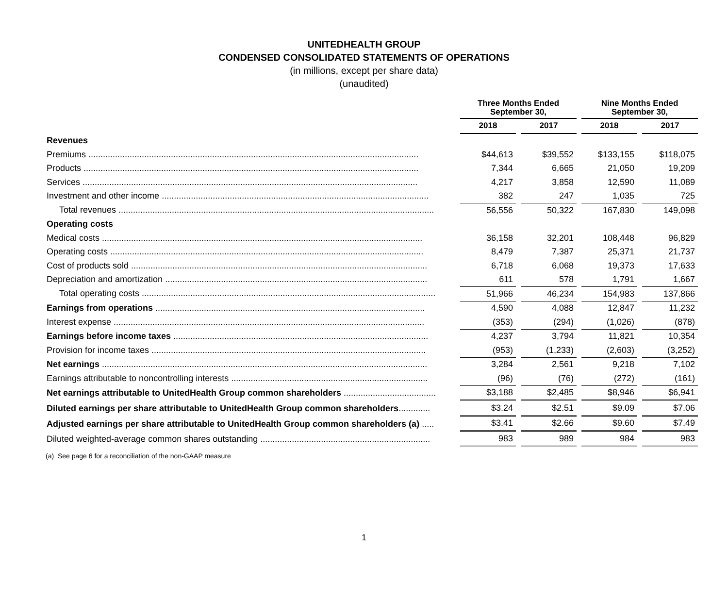UNITEDHEALTH GROUP
CONDENSED CONSOLIDATED STATEMENTS OF OPERATIONS
(in millions, except per share data)
(unaudited)
| | | Three Months Ended September 30, | | | | Nine Months Ended September 30, | | |
| --- | --- | --- | --- | --- | --- | --- | --- | --- |
| | | 2018 | | 2017 | | 2018 | | 2017 |
| Revenues | | | | | | | | |
| Premiums ........................................................................................................................................ | | $44,613 | | $39,552 | | $133,155 | | $118,075 |
| Products .......................................................................................................................................... | | 7,344 | | 6,665 | | 21,050 | | 19,209 |
| Services .......................................................................................................................................... | | 4,217 | | 3,858 | | 12,590 | | 11,089 |
| Investment and other income .............................................................................................................. | | 382 | | 247 | | 1,035 | | 725 |
| Total revenues .................................................................................................................................. | | 56,556 | | 50,322 | | 167,830 | | 149,098 |
| Operating costs | | | | | | | | |
| Medical costs .................................................................................................................................... | | 36,158 | | 32,201 | | 108,448 | | 96,829 |
| Operating costs ................................................................................................................................. | | 8,479 | | 7,387 | | 25,371 | | 21,737 |
| Cost of products sold .......................................................................................................................... | | 6,718 | | 6,068 | | 19,373 | | 17,633 |
| Depreciation and amortization ............................................................................................................ | | 611 | | 578 | | 1,791 | | 1,667 |
| Total operating costs ......................................................................................................................... | | 51,966 | | 46,234 | | 154,983 | | 137,866 |
| Earnings from operations ............................................................................................................... | | 4,590 | | 4,088 | | 12,847 | | 11,232 |
| Interest expense ................................................................................................................................ | | (353) | | (294) | | (1,026) | | (878) |
| Earnings before income taxes ......................................................................................................... | | 4,237 | | 3,794 | | 11,821 | | 10,354 |
| Provision for income taxes ................................................................................................................. | | (953) | | (1,233) | | (2,603) | | (3,252) |
| Net earnings ...................................................................................................................................... | | 3,284 | | 2,561 | | 9,218 | | 7,102 |
| Earnings attributable to noncontrolling interests ................................................................................. | | (96) | | (76) | | (272) | | (161) |
| Net earnings attributable to UnitedHealth Group common shareholders ...................................... | | $3,188 | | $2,485 | | $8,946 | | $6,941 |
| Diluted earnings per share attributable to UnitedHealth Group common shareholders ............. | | $3.24 | | $2.51 | | $9.09 | | $7.06 |
| Adjusted earnings per share attributable to UnitedHealth Group common shareholders (a) ..... | | $3.41 | | $2.66 | | $9.60 | | $7.49 |
| Diluted weighted-average common shares outstanding ...................................................................... | | 983 | | 989 | | 984 | | 983 |
(a) See page 6 for a reconciliation of the non-GAAP measure
1